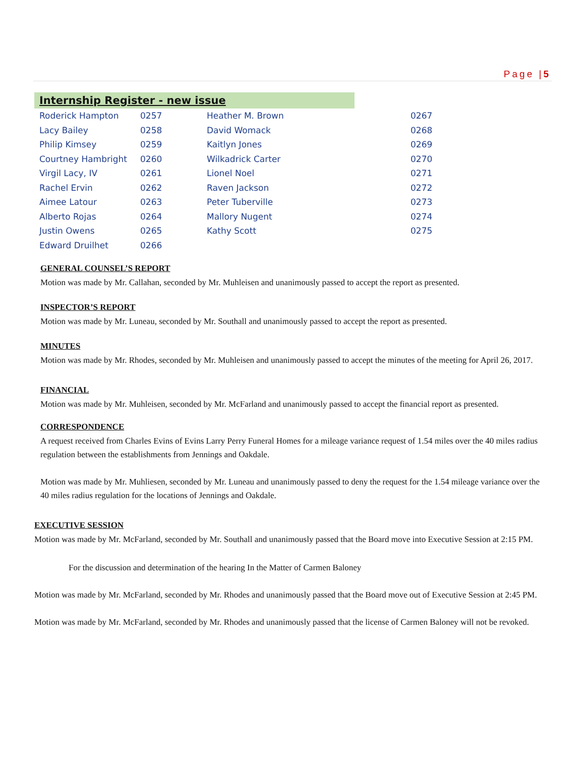Page |5
Internship Register - new issue
| Roderick Hampton | 0257 | Heather M. Brown | 0267 |
| Lacy Bailey | 0258 | David Womack | 0268 |
| Philip Kimsey | 0259 | Kaitlyn Jones | 0269 |
| Courtney Hambright | 0260 | Wilkadrick Carter | 0270 |
| Virgil Lacy, IV | 0261 | Lionel Noel | 0271 |
| Rachel Ervin | 0262 | Raven Jackson | 0272 |
| Aimee Latour | 0263 | Peter Tuberville | 0273 |
| Alberto Rojas | 0264 | Mallory Nugent | 0274 |
| Justin Owens | 0265 | Kathy Scott | 0275 |
| Edward Druilhet | 0266 | | |
GENERAL COUNSEL’S REPORT
Motion was made by Mr. Callahan, seconded by Mr. Muhleisen and unanimously passed to accept the report as presented.
INSPECTOR’S REPORT
Motion was made by Mr. Luneau, seconded by Mr. Southall and unanimously passed to accept the report as presented.
MINUTES
Motion was made by Mr. Rhodes, seconded by Mr. Muhleisen and unanimously passed to accept the minutes of the meeting for April 26, 2017.
FINANCIAL
Motion was made by Mr. Muhleisen, seconded by Mr. McFarland and unanimously passed to accept the financial report as presented.
CORRESPONDENCE
A request received from Charles Evins of Evins Larry Perry Funeral Homes for a mileage variance request of 1.54 miles over the 40 miles radius regulation between the establishments from Jennings and Oakdale.
Motion was made by Mr. Muhliesen, seconded by Mr. Luneau and unanimously passed to deny the request for the 1.54 mileage variance over the 40 miles radius regulation for the locations of Jennings and Oakdale.
EXECUTIVE SESSION
Motion was made by Mr. McFarland, seconded by Mr. Southall and unanimously passed that the Board move into Executive Session at 2:15 PM.
For the discussion and determination of the hearing In the Matter of Carmen Baloney
Motion was made by Mr. McFarland, seconded by Mr. Rhodes and unanimously passed that the Board move out of Executive Session at 2:45 PM.
Motion was made by Mr. McFarland, seconded by Mr. Rhodes and unanimously passed that the license of Carmen Baloney will not be revoked.